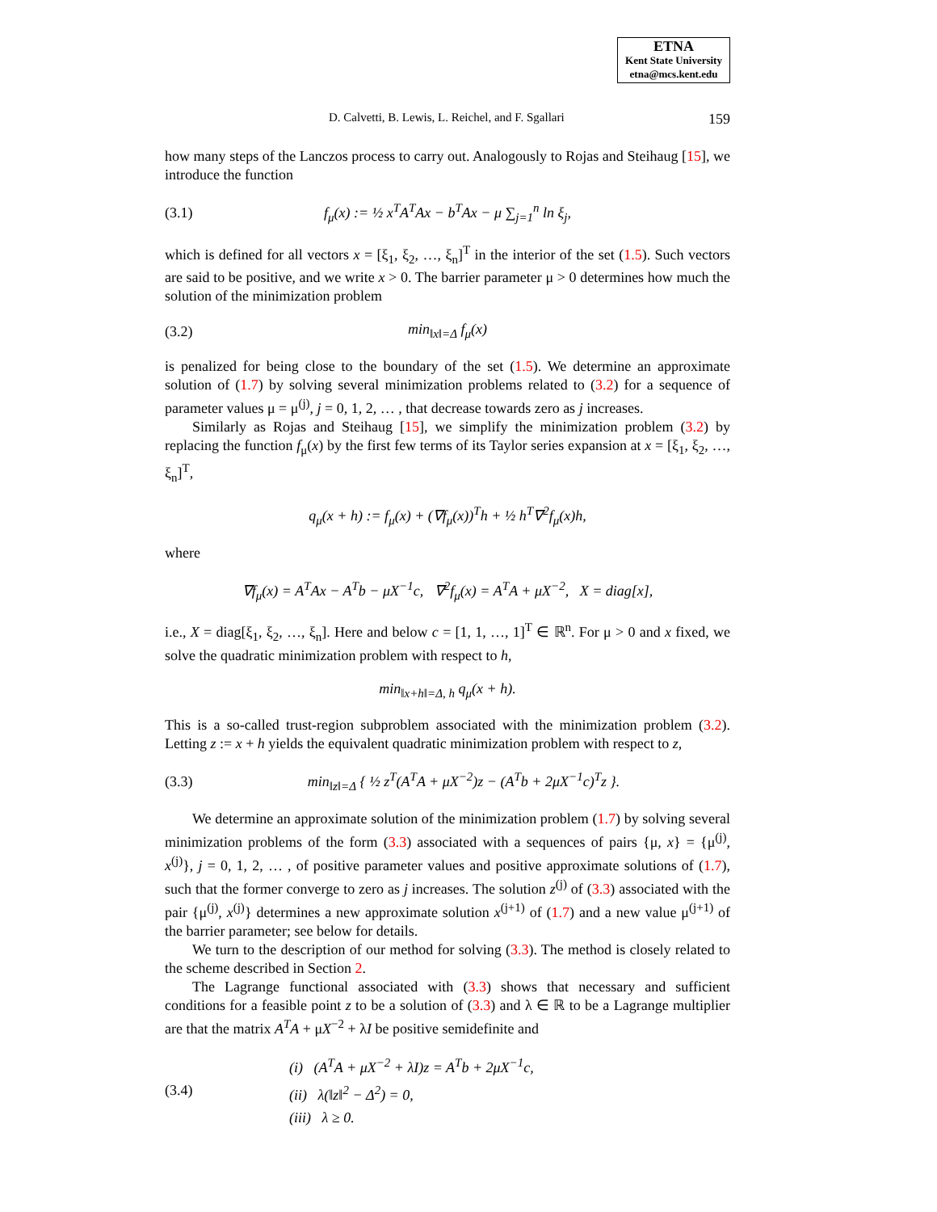ETNA
Kent State University
etna@mcs.kent.edu
D. Calvetti, B. Lewis, L. Reichel, and F. Sgallari 159
how many steps of the Lanczos process to carry out. Analogously to Rojas and Steihaug [15], we introduce the function
(3.1) f<sub>μ</sub>(x) := ½ x<sup>T</sup>A<sup>T</sup>Ax − b<sup>T</sup>Ax − μ ∑<sub>j=1</sub><sup>n</sup> ln ξ<sub>j</sub>,
which is defined for all vectors x = [ξ<sub>1</sub>, ξ<sub>2</sub>, …, ξ<sub>n</sub>]<sup>T</sup> in the interior of the set (1.5). Such vectors are said to be positive, and we write x > 0. The barrier parameter μ > 0 determines how much the solution of the minimization problem
(3.2) min<sub>‖x‖=Δ</sub> f<sub>μ</sub>(x)
is penalized for being close to the boundary of the set (1.5). We determine an approximate solution of (1.7) by solving several minimization problems related to (3.2) for a sequence of parameter values μ = μ<sup>(j)</sup>, j = 0, 1, 2, … , that decrease towards zero as j increases.
Similarly as Rojas and Steihaug [15], we simplify the minimization problem (3.2) by replacing the function f<sub>μ</sub>(x) by the first few terms of its Taylor series expansion at x = [ξ<sub>1</sub>, ξ<sub>2</sub>, …, ξ<sub>n</sub>]<sup>T</sup>,
q<sub>μ</sub>(x + h) := f<sub>μ</sub>(x) + (∇f<sub>μ</sub>(x))<sup>T</sup>h + ½ h<sup>T</sup>∇<sup>2</sup>f<sub>μ</sub>(x)h,
where
∇f<sub>μ</sub>(x) = A<sup>T</sup>Ax − A<sup>T</sup>b − μX<sup>−1</sup>c, ∇<sup>2</sup>f<sub>μ</sub>(x) = A<sup>T</sup>A + μX<sup>−2</sup>, X = diag[x],
i.e., X = diag[ξ<sub>1</sub>, ξ<sub>2</sub>, …, ξ<sub>n</sub>]. Here and below c = [1, 1, …, 1]<sup>T</sup> ∈ ℝ<sup>n</sup>. For μ > 0 and x fixed, we solve the quadratic minimization problem with respect to h,
min<sub>‖x+h‖=Δ, h</sub> q<sub>μ</sub>(x + h).
This is a so-called trust-region subproblem associated with the minimization problem (3.2). Letting z := x + h yields the equivalent quadratic minimization problem with respect to z,
(3.3) min<sub>‖z‖=Δ</sub> { ½ z<sup>T</sup>(A<sup>T</sup>A + μX<sup>−2</sup>)z − (A<sup>T</sup>b + 2μX<sup>−1</sup>c)<sup>T</sup>z }.
We determine an approximate solution of the minimization problem (1.7) by solving several minimization problems of the form (3.3) associated with a sequences of pairs {μ, x} = {μ<sup>(j)</sup>, x<sup>(j)</sup>}, j = 0, 1, 2, … , of positive parameter values and positive approximate solutions of (1.7), such that the former converge to zero as j increases. The solution z<sup>(j)</sup> of (3.3) associated with the pair {μ<sup>(j)</sup>, x<sup>(j)</sup>} determines a new approximate solution x<sup>(j+1)</sup> of (1.7) and a new value μ<sup>(j+1)</sup> of the barrier parameter; see below for details.
We turn to the description of our method for solving (3.3). The method is closely related to the scheme described in Section 2.
The Lagrange functional associated with (3.3) shows that necessary and sufficient conditions for a feasible point z to be a solution of (3.3) and λ ∈ ℝ to be a Lagrange multiplier are that the matrix A<sup>T</sup>A + μX<sup>−2</sup> + λI be positive semidefinite and
(3.4)
(i) (A<sup>T</sup>A + μX<sup>−2</sup> + λI)z = A<sup>T</sup>b + 2μX<sup>−1</sup>c,
(ii) λ(‖z‖<sup>2</sup> − Δ<sup>2</sup>) = 0,
(iii) λ ≥ 0.